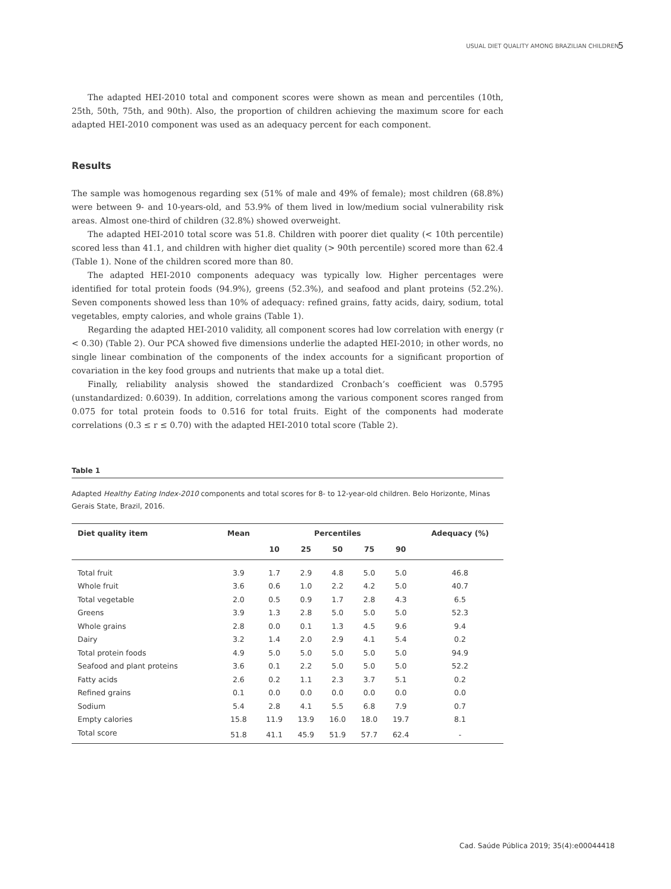USUAL DIET QUALITY AMONG BRAZILIAN CHILDREN 5
The adapted HEI-2010 total and component scores were shown as mean and percentiles (10th, 25th, 50th, 75th, and 90th). Also, the proportion of children achieving the maximum score for each adapted HEI-2010 component was used as an adequacy percent for each component.
Results
The sample was homogenous regarding sex (51% of male and 49% of female); most children (68.8%) were between 9- and 10-years-old, and 53.9% of them lived in low/medium social vulnerability risk areas. Almost one-third of children (32.8%) showed overweight.
The adapted HEI-2010 total score was 51.8. Children with poorer diet quality (< 10th percentile) scored less than 41.1, and children with higher diet quality (> 90th percentile) scored more than 62.4 (Table 1). None of the children scored more than 80.
The adapted HEI-2010 components adequacy was typically low. Higher percentages were identified for total protein foods (94.9%), greens (52.3%), and seafood and plant proteins (52.2%). Seven components showed less than 10% of adequacy: refined grains, fatty acids, dairy, sodium, total vegetables, empty calories, and whole grains (Table 1).
Regarding the adapted HEI-2010 validity, all component scores had low correlation with energy (r < 0.30) (Table 2). Our PCA showed five dimensions underlie the adapted HEI-2010; in other words, no single linear combination of the components of the index accounts for a significant proportion of covariation in the key food groups and nutrients that make up a total diet.
Finally, reliability analysis showed the standardized Cronbach’s coefficient was 0.5795 (unstandardized: 0.6039). In addition, correlations among the various component scores ranged from 0.075 for total protein foods to 0.516 for total fruits. Eight of the components had moderate correlations (0.3 ≤ r ≤ 0.70) with the adapted HEI-2010 total score (Table 2).
Table 1
Adapted Healthy Eating Index-2010 components and total scores for 8- to 12-year-old children. Belo Horizonte, Minas Gerais State, Brazil, 2016.
| Diet quality item | Mean | Percentiles | | | | | Adequacy (%) |
| --- | --- | --- | --- | --- | --- | --- | --- |
| | | 10 | 25 | 50 | 75 | 90 | |
| Total fruit | 3.9 | 1.7 | 2.9 | 4.8 | 5.0 | 5.0 | 46.8 |
| Whole fruit | 3.6 | 0.6 | 1.0 | 2.2 | 4.2 | 5.0 | 40.7 |
| Total vegetable | 2.0 | 0.5 | 0.9 | 1.7 | 2.8 | 4.3 | 6.5 |
| Greens | 3.9 | 1.3 | 2.8 | 5.0 | 5.0 | 5.0 | 52.3 |
| Whole grains | 2.8 | 0.0 | 0.1 | 1.3 | 4.5 | 9.6 | 9.4 |
| Dairy | 3.2 | 1.4 | 2.0 | 2.9 | 4.1 | 5.4 | 0.2 |
| Total protein foods | 4.9 | 5.0 | 5.0 | 5.0 | 5.0 | 5.0 | 94.9 |
| Seafood and plant proteins | 3.6 | 0.1 | 2.2 | 5.0 | 5.0 | 5.0 | 52.2 |
| Fatty acids | 2.6 | 0.2 | 1.1 | 2.3 | 3.7 | 5.1 | 0.2 |
| Refined grains | 0.1 | 0.0 | 0.0 | 0.0 | 0.0 | 0.0 | 0.0 |
| Sodium | 5.4 | 2.8 | 4.1 | 5.5 | 6.8 | 7.9 | 0.7 |
| Empty calories | 15.8 | 11.9 | 13.9 | 16.0 | 18.0 | 19.7 | 8.1 |
| Total score | 51.8 | 41.1 | 45.9 | 51.9 | 57.7 | 62.4 | - |
Cad. Saúde Pública 2019; 35(4):e00044418